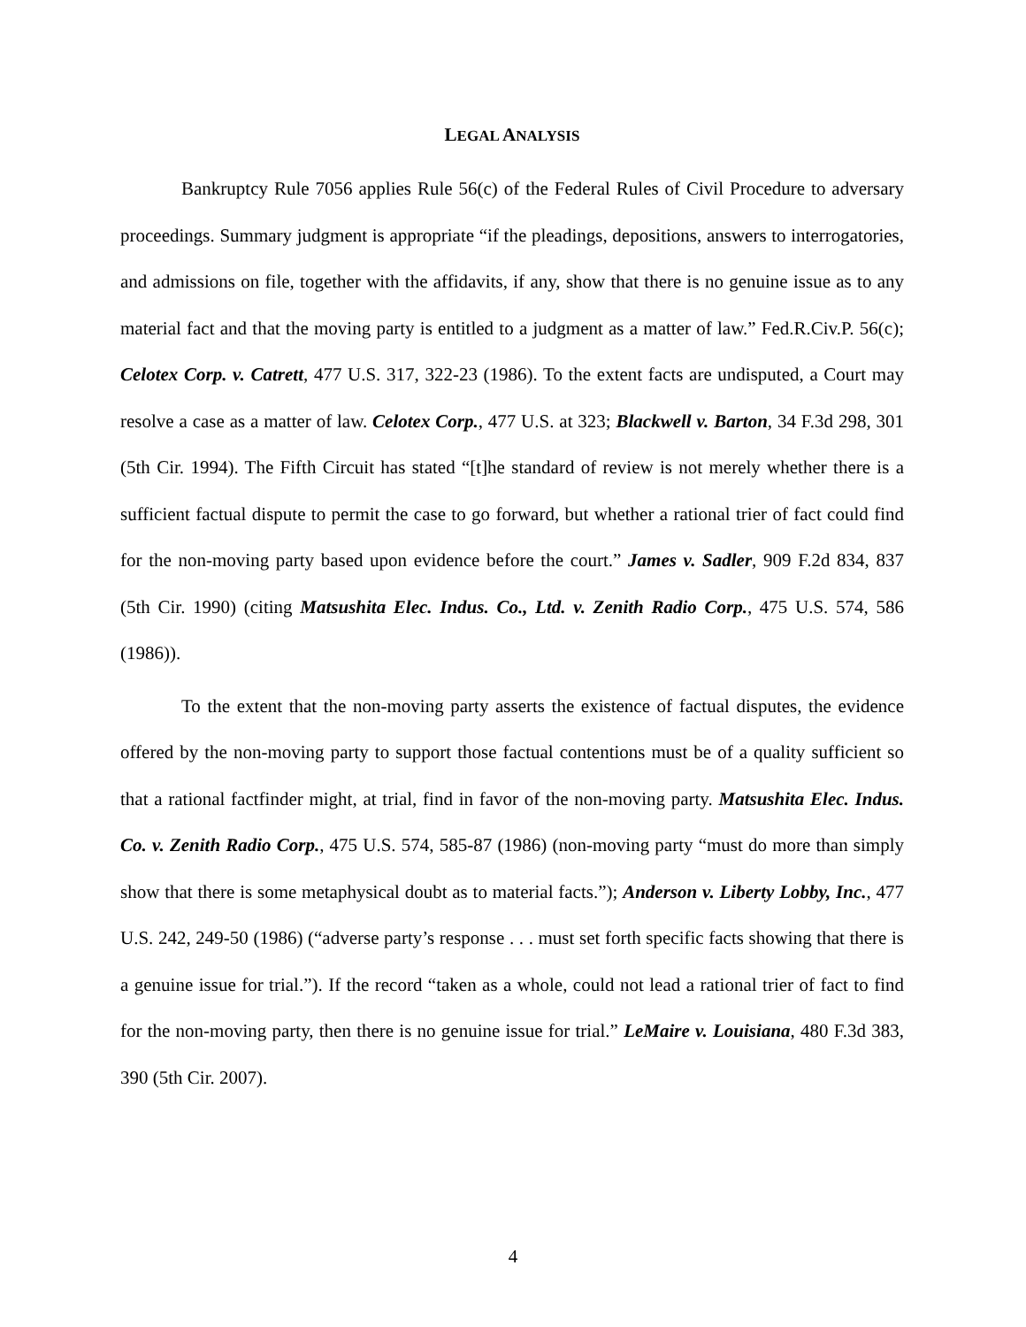LEGAL ANALYSIS
Bankruptcy Rule 7056 applies Rule 56(c) of the Federal Rules of Civil Procedure to adversary proceedings. Summary judgment is appropriate “if the pleadings, depositions, answers to interrogatories, and admissions on file, together with the affidavits, if any, show that there is no genuine issue as to any material fact and that the moving party is entitled to a judgment as a matter of law.” Fed.R.Civ.P. 56(c); Celotex Corp. v. Catrett, 477 U.S. 317, 322-23 (1986). To the extent facts are undisputed, a Court may resolve a case as a matter of law. Celotex Corp., 477 U.S. at 323; Blackwell v. Barton, 34 F.3d 298, 301 (5th Cir. 1994). The Fifth Circuit has stated “[t]he standard of review is not merely whether there is a sufficient factual dispute to permit the case to go forward, but whether a rational trier of fact could find for the non-moving party based upon evidence before the court.” James v. Sadler, 909 F.2d 834, 837 (5th Cir. 1990) (citing Matsushita Elec. Indus. Co., Ltd. v. Zenith Radio Corp., 475 U.S. 574, 586 (1986)).
To the extent that the non-moving party asserts the existence of factual disputes, the evidence offered by the non-moving party to support those factual contentions must be of a quality sufficient so that a rational factfinder might, at trial, find in favor of the non-moving party. Matsushita Elec. Indus. Co. v. Zenith Radio Corp., 475 U.S. 574, 585-87 (1986) (non-moving party “must do more than simply show that there is some metaphysical doubt as to material facts.”); Anderson v. Liberty Lobby, Inc., 477 U.S. 242, 249-50 (1986) (“adverse party’s response . . . must set forth specific facts showing that there is a genuine issue for trial.”). If the record “taken as a whole, could not lead a rational trier of fact to find for the non-moving party, then there is no genuine issue for trial.” LeMaire v. Louisiana, 480 F.3d 383, 390 (5th Cir. 2007).
4